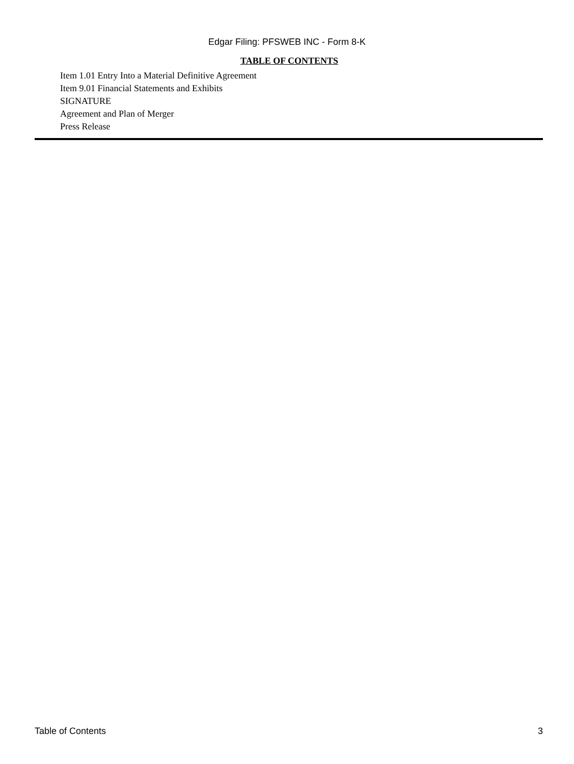Edgar Filing: PFSWEB INC - Form 8-K
TABLE OF CONTENTS
Item 1.01 Entry Into a Material Definitive Agreement
Item 9.01 Financial Statements and Exhibits
SIGNATURE
Agreement and Plan of Merger
Press Release
Table of Contents 3